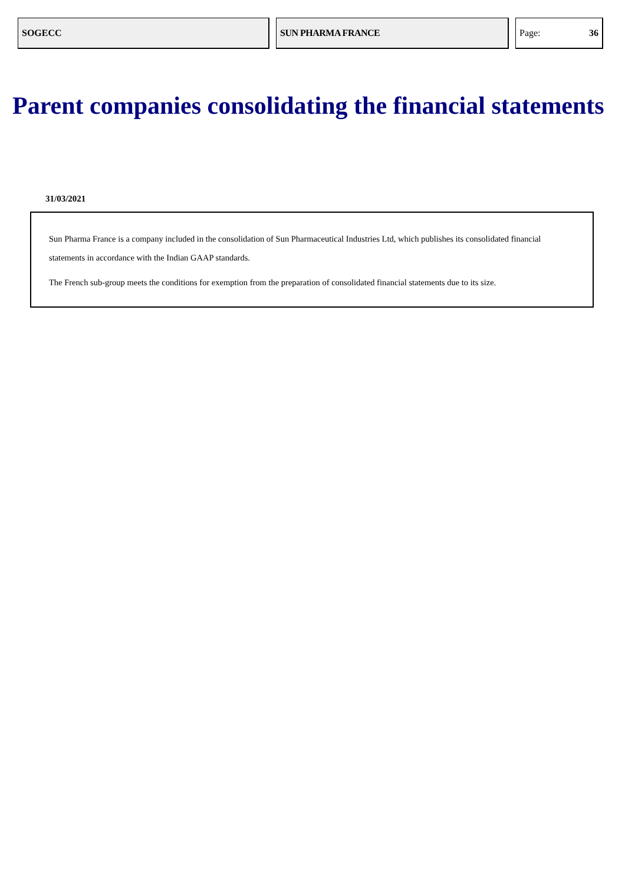SOGECC SUN PHARMA FRANCE Page: 36
Parent companies consolidating the financial statements
31/03/2021
Sun Pharma France is a company included in the consolidation of Sun Pharmaceutical Industries Ltd, which publishes its consolidated financial statements in accordance with the Indian GAAP standards.
The French sub-group meets the conditions for exemption from the preparation of consolidated financial statements due to its size.